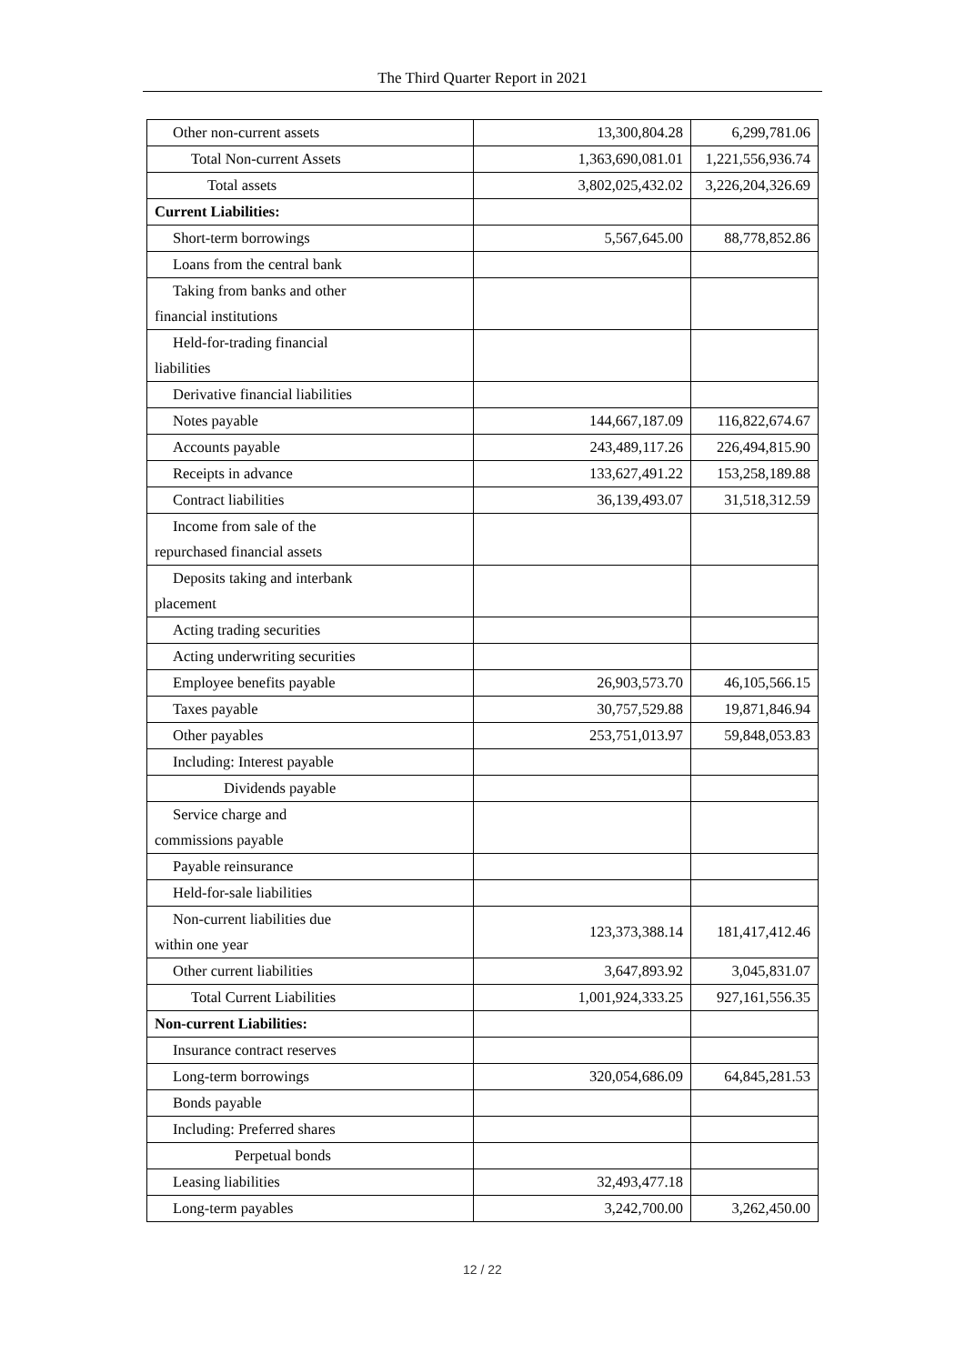The Third Quarter Report in 2021
| Other non-current assets | 13,300,804.28 | 6,299,781.06 |
| Total Non-current Assets | 1,363,690,081.01 | 1,221,556,936.74 |
| Total assets | 3,802,025,432.02 | 3,226,204,326.69 |
| Current Liabilities: | | |
| Short-term borrowings | 5,567,645.00 | 88,778,852.86 |
| Loans from the central bank | | |
| Taking from banks and other financial institutions | | |
| Held-for-trading financial liabilities | | |
| Derivative financial liabilities | | |
| Notes payable | 144,667,187.09 | 116,822,674.67 |
| Accounts payable | 243,489,117.26 | 226,494,815.90 |
| Receipts in advance | 133,627,491.22 | 153,258,189.88 |
| Contract liabilities | 36,139,493.07 | 31,518,312.59 |
| Income from sale of the repurchased financial assets | | |
| Deposits taking and interbank placement | | |
| Acting trading securities | | |
| Acting underwriting securities | | |
| Employee benefits payable | 26,903,573.70 | 46,105,566.15 |
| Taxes payable | 30,757,529.88 | 19,871,846.94 |
| Other payables | 253,751,013.97 | 59,848,053.83 |
| Including: Interest payable | | |
| Dividends payable | | |
| Service charge and commissions payable | | |
| Payable reinsurance | | |
| Held-for-sale liabilities | | |
| Non-current liabilities due within one year | 123,373,388.14 | 181,417,412.46 |
| Other current liabilities | 3,647,893.92 | 3,045,831.07 |
| Total Current Liabilities | 1,001,924,333.25 | 927,161,556.35 |
| Non-current Liabilities: | | |
| Insurance contract reserves | | |
| Long-term borrowings | 320,054,686.09 | 64,845,281.53 |
| Bonds payable | | |
| Including: Preferred shares | | |
| Perpetual bonds | | |
| Leasing liabilities | 32,493,477.18 | |
| Long-term payables | 3,242,700.00 | 3,262,450.00 |
12 / 22